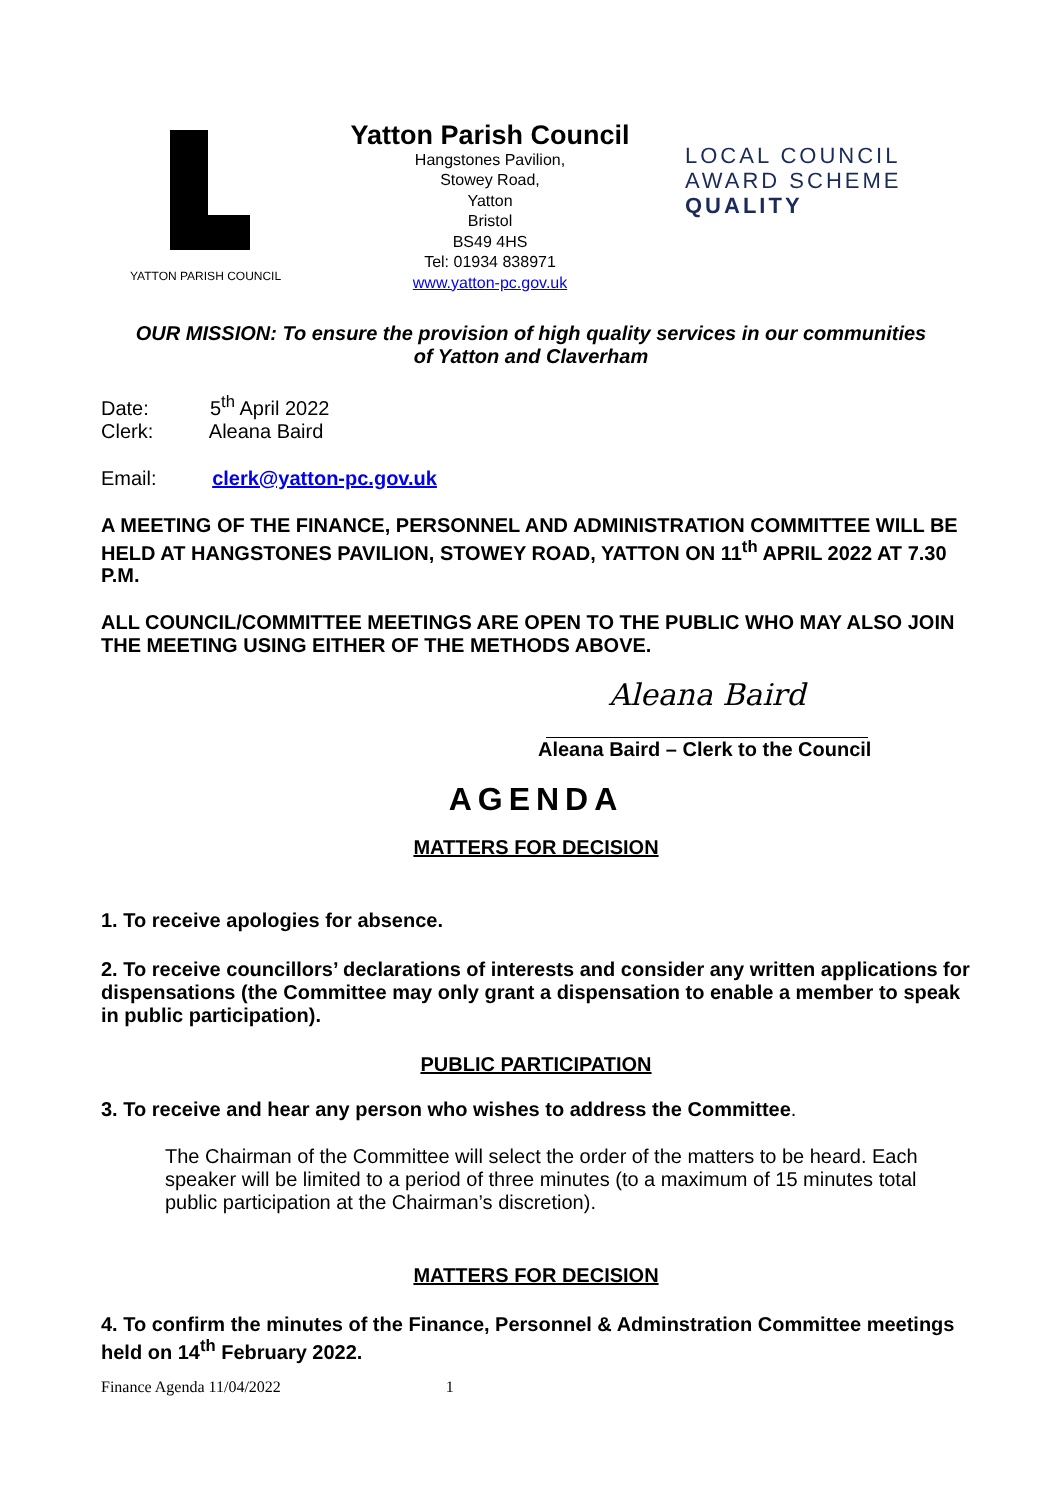YATTON PARISH COUNCIL
Yatton Parish Council
Hangstones Pavilion,
Stowey Road,
Yatton
Bristol
BS49 4HS
Tel: 01934 838971
www.yatton-pc.gov.uk
LOCAL COUNCIL
AWARD SCHEME
QUALITY
OUR MISSION: To ensure the provision of high quality services in our communities
of Yatton and Claverham
Date: 5<sup>th</sup> April 2022
Clerk: Aleana Baird
Email: clerk@yatton-pc.gov.uk
A MEETING OF THE FINANCE, PERSONNEL AND ADMINISTRATION COMMITTEE WILL BE HELD AT HANGSTONES PAVILION, STOWEY ROAD, YATTON ON 11<sup>th</sup> APRIL 2022 AT 7.30 P.M.
ALL COUNCIL/COMMITTEE MEETINGS ARE OPEN TO THE PUBLIC WHO MAY ALSO JOIN THE MEETING USING EITHER OF THE METHODS ABOVE.
Aleana Baird
Aleana Baird – Clerk to the Council
AGENDA
MATTERS FOR DECISION
1. To receive apologies for absence.
2. To receive councillors’ declarations of interests and consider any written applications for dispensations (the Committee may only grant a dispensation to enable a member to speak in public participation).
PUBLIC PARTICIPATION
3. To receive and hear any person who wishes to address the Committee.
The Chairman of the Committee will select the order of the matters to be heard. Each speaker will be limited to a period of three minutes (to a maximum of 15 minutes total public participation at the Chairman’s discretion).
MATTERS FOR DECISION
4. To confirm the minutes of the Finance, Personnel & Adminstration Committee meetings held on 14<sup>th</sup> February 2022.
Finance Agenda 11/04/2022 1